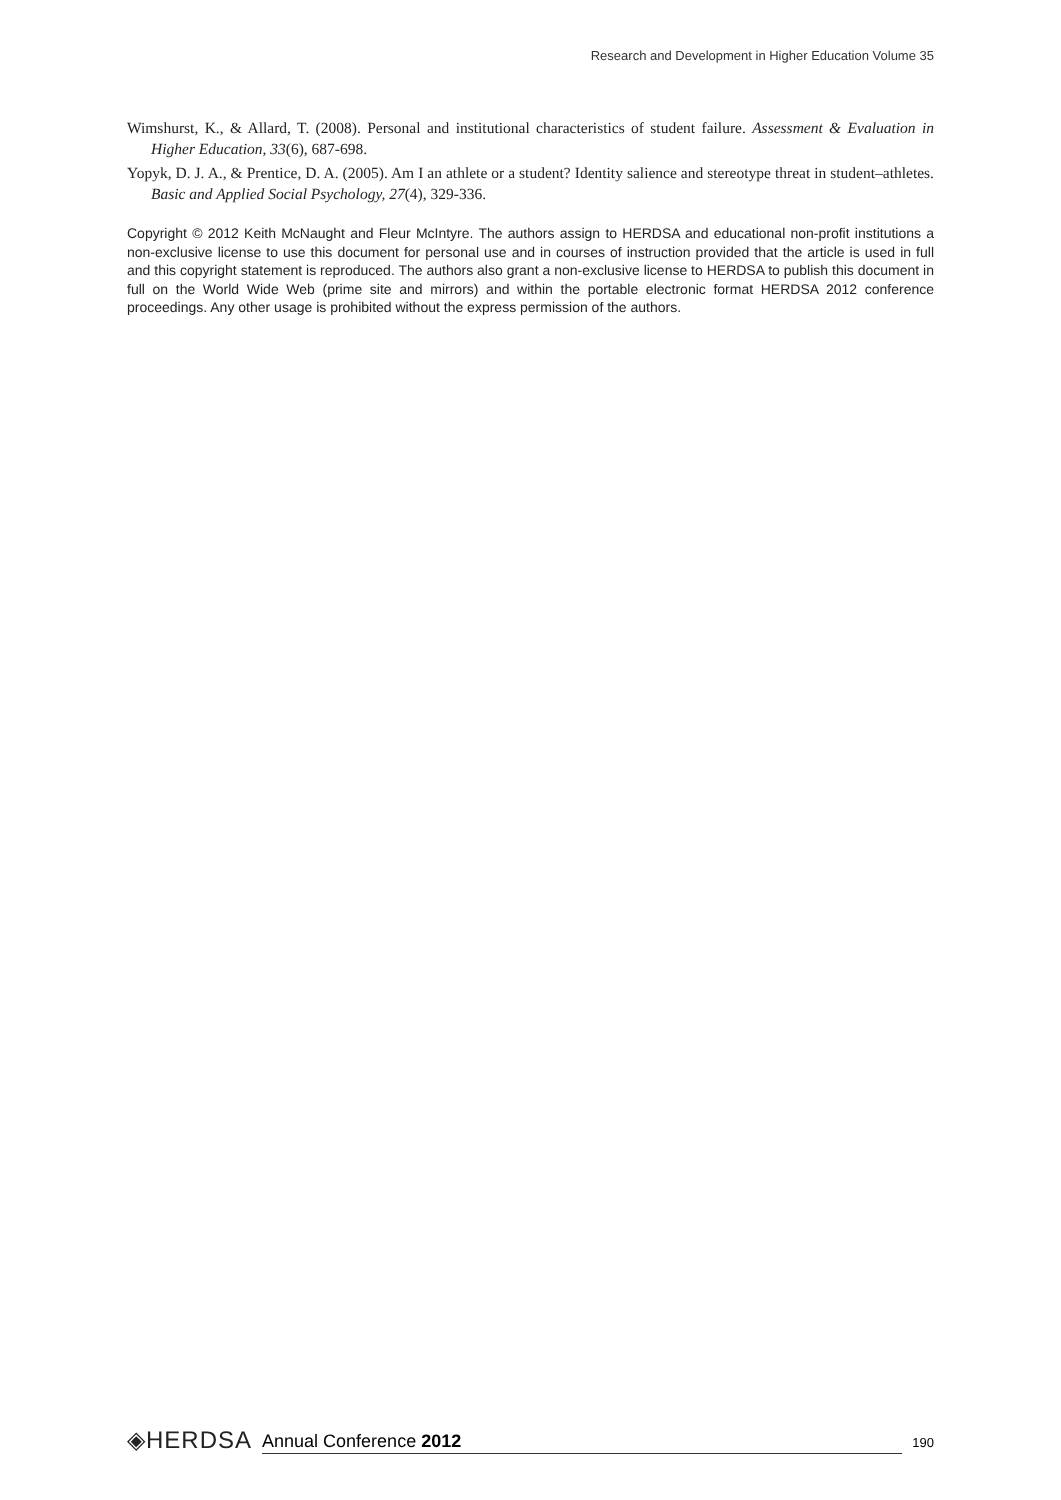Research and Development in Higher Education Volume 35
Wimshurst, K., & Allard, T. (2008). Personal and institutional characteristics of student failure. Assessment & Evaluation in Higher Education, 33(6), 687-698.
Yopyk, D. J. A., & Prentice, D. A. (2005). Am I an athlete or a student? Identity salience and stereotype threat in student–athletes. Basic and Applied Social Psychology, 27(4), 329-336.
Copyright © 2012 Keith McNaught and Fleur McIntyre. The authors assign to HERDSA and educational non-profit institutions a non-exclusive license to use this document for personal use and in courses of instruction provided that the article is used in full and this copyright statement is reproduced. The authors also grant a non-exclusive license to HERDSA to publish this document in full on the World Wide Web (prime site and mirrors) and within the portable electronic format HERDSA 2012 conference proceedings. Any other usage is prohibited without the express permission of the authors.
◈HERDSA Annual Conference 2012 190